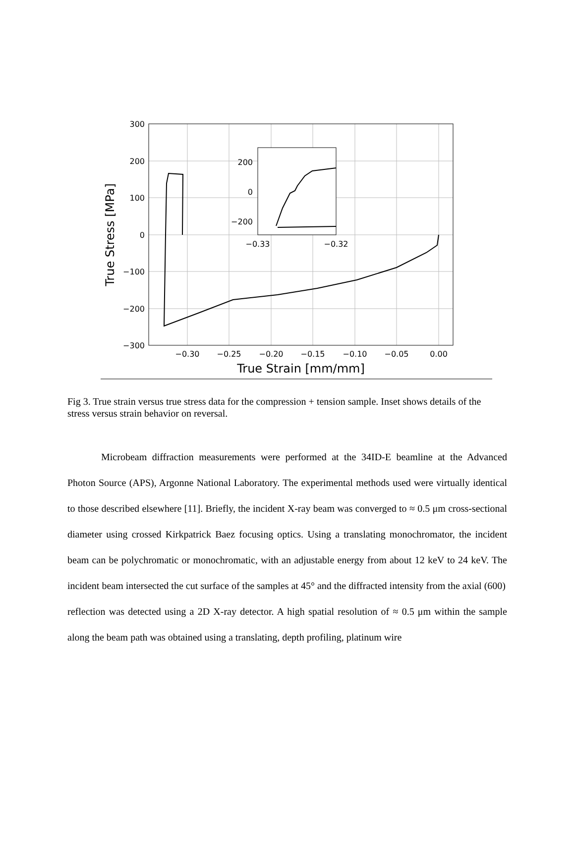300
200
100
0
−100
−200
−300
200
0
−200
−0.30
−0.25
−0.20
−0.15
−0.10
−0.05
0.00
−0.33
−0.32
True Strain [mm/mm]
True Stress [MPa]
Fig 3. True strain versus true stress data for the compression + tension sample. Inset shows details of the stress versus strain behavior on reversal.
Microbeam diffraction measurements were performed at the 34ID-E beamline at the Advanced Photon Source (APS), Argonne National Laboratory. The experimental methods used were virtually identical to those described elsewhere [11]. Briefly, the incident X-ray beam was converged to ≈ 0.5 μm cross-sectional diameter using crossed Kirkpatrick Baez focusing optics. Using a translating monochromator, the incident beam can be polychromatic or monochromatic, with an adjustable energy from about 12 keV to 24 keV. The incident beam intersected the cut surface of the samples at 45° and the diffracted intensity from the axial (600)
reflection was detected using a 2D X-ray detector. A high spatial resolution of ≈ 0.5 μm within the sample along the beam path was obtained using a translating, depth profiling, platinum wire